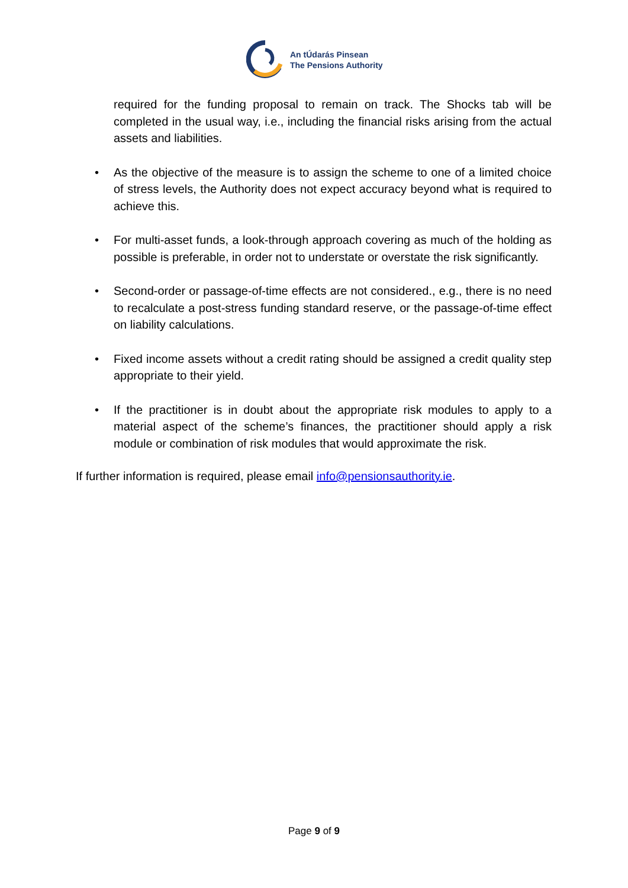An tÚdarás Pinsean
The Pensions Authority
required for the funding proposal to remain on track. The Shocks tab will be completed in the usual way, i.e., including the financial risks arising from the actual assets and liabilities.
• As the objective of the measure is to assign the scheme to one of a limited choice of stress levels, the Authority does not expect accuracy beyond what is required to achieve this.
• For multi-asset funds, a look-through approach covering as much of the holding as possible is preferable, in order not to understate or overstate the risk significantly.
• Second-order or passage-of-time effects are not considered., e.g., there is no need to recalculate a post-stress funding standard reserve, or the passage-of-time effect on liability calculations.
• Fixed income assets without a credit rating should be assigned a credit quality step appropriate to their yield.
• If the practitioner is in doubt about the appropriate risk modules to apply to a material aspect of the scheme’s finances, the practitioner should apply a risk module or combination of risk modules that would approximate the risk.
If further information is required, please email info@pensionsauthority.ie.
Page 9 of 9